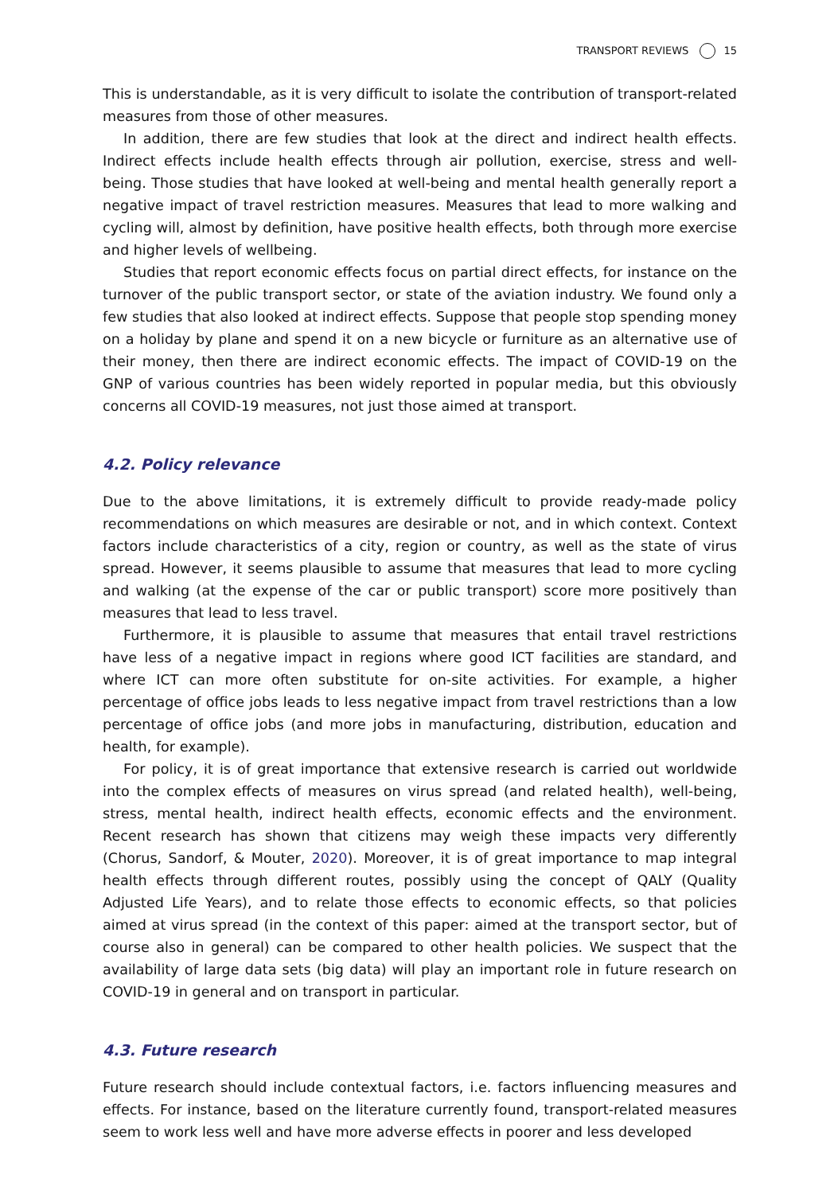TRANSPORT REVIEWS 15
This is understandable, as it is very difficult to isolate the contribution of transport-related measures from those of other measures.
In addition, there are few studies that look at the direct and indirect health effects. Indirect effects include health effects through air pollution, exercise, stress and well-being. Those studies that have looked at well-being and mental health generally report a negative impact of travel restriction measures. Measures that lead to more walking and cycling will, almost by definition, have positive health effects, both through more exercise and higher levels of wellbeing.
Studies that report economic effects focus on partial direct effects, for instance on the turnover of the public transport sector, or state of the aviation industry. We found only a few studies that also looked at indirect effects. Suppose that people stop spending money on a holiday by plane and spend it on a new bicycle or furniture as an alternative use of their money, then there are indirect economic effects. The impact of COVID-19 on the GNP of various countries has been widely reported in popular media, but this obviously concerns all COVID-19 measures, not just those aimed at transport.
4.2. Policy relevance
Due to the above limitations, it is extremely difficult to provide ready-made policy recommendations on which measures are desirable or not, and in which context. Context factors include characteristics of a city, region or country, as well as the state of virus spread. However, it seems plausible to assume that measures that lead to more cycling and walking (at the expense of the car or public transport) score more positively than measures that lead to less travel.
Furthermore, it is plausible to assume that measures that entail travel restrictions have less of a negative impact in regions where good ICT facilities are standard, and where ICT can more often substitute for on-site activities. For example, a higher percentage of office jobs leads to less negative impact from travel restrictions than a low percentage of office jobs (and more jobs in manufacturing, distribution, education and health, for example).
For policy, it is of great importance that extensive research is carried out worldwide into the complex effects of measures on virus spread (and related health), well-being, stress, mental health, indirect health effects, economic effects and the environment. Recent research has shown that citizens may weigh these impacts very differently (Chorus, Sandorf, & Mouter, 2020). Moreover, it is of great importance to map integral health effects through different routes, possibly using the concept of QALY (Quality Adjusted Life Years), and to relate those effects to economic effects, so that policies aimed at virus spread (in the context of this paper: aimed at the transport sector, but of course also in general) can be compared to other health policies. We suspect that the availability of large data sets (big data) will play an important role in future research on COVID-19 in general and on transport in particular.
4.3. Future research
Future research should include contextual factors, i.e. factors influencing measures and effects. For instance, based on the literature currently found, transport-related measures seem to work less well and have more adverse effects in poorer and less developed